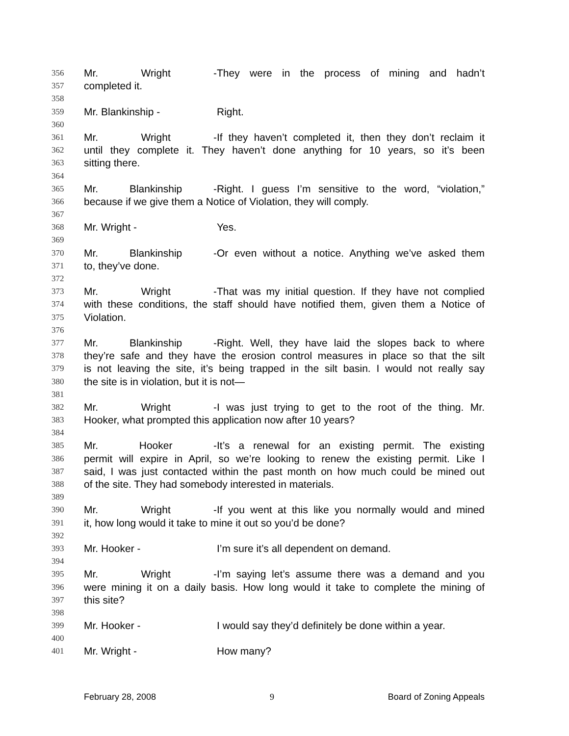356 Mr. Wright - They were in the process of mining and hadn’t
357 completed it.
358
359 Mr. Blankinship - Right.
360
361 Mr. Wright - If they haven’t completed it, then they don’t reclaim it
362 until they complete it. They haven’t done anything for 10 years, so it’s been
363 sitting there.
364
365 Mr. Blankinship - Right. I guess I’m sensitive to the word, “violation,”
366 because if we give them a Notice of Violation, they will comply.
367
368 Mr. Wright - Yes.
369
370 Mr. Blankinship - Or even without a notice. Anything we’ve asked them
371 to, they’ve done.
372
373 Mr. Wright - That was my initial question. If they have not complied
374 with these conditions, the staff should have notified them, given them a Notice of
375 Violation.
376
377 Mr. Blankinship - Right. Well, they have laid the slopes back to where
378 they’re safe and they have the erosion control measures in place so that the silt
379 is not leaving the site, it’s being trapped in the silt basin. I would not really say
380 the site is in violation, but it is not—
381
382 Mr. Wright - I was just trying to get to the root of the thing. Mr.
383 Hooker, what prompted this application now after 10 years?
384
385 Mr. Hooker - It’s a renewal for an existing permit. The existing
386 permit will expire in April, so we’re looking to renew the existing permit. Like I
387 said, I was just contacted within the past month on how much could be mined out
388 of the site. They had somebody interested in materials.
389
390 Mr. Wright - If you went at this like you normally would and mined
391 it, how long would it take to mine it out so you’d be done?
392
393 Mr. Hooker - I’m sure it’s all dependent on demand.
394
395 Mr. Wright - I’m saying let’s assume there was a demand and you
396 were mining it on a daily basis. How long would it take to complete the mining of
397 this site?
398
399 Mr. Hooker - I would say they’d definitely be done within a year.
400
401 Mr. Wright - How many?
February 28, 2008 9 Board of Zoning Appeals